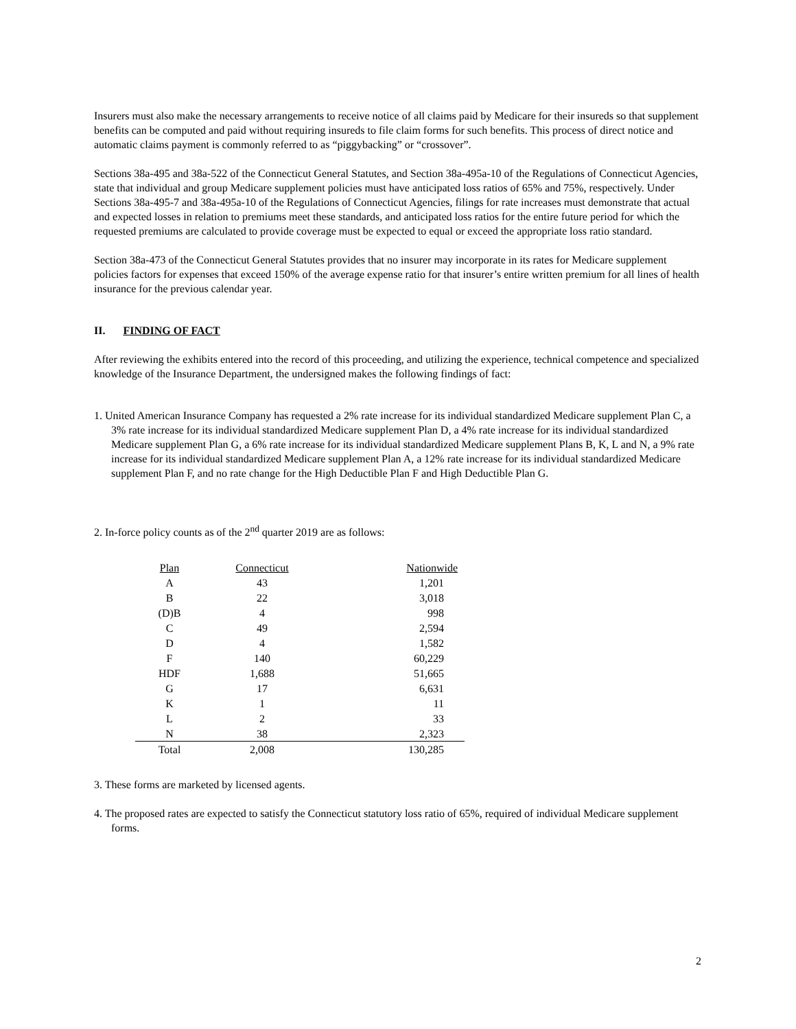Insurers must also make the necessary arrangements to receive notice of all claims paid by Medicare for their insureds so that supplement benefits can be computed and paid without requiring insureds to file claim forms for such benefits. This process of direct notice and automatic claims payment is commonly referred to as “piggybacking” or “crossover”.
Sections 38a-495 and 38a-522 of the Connecticut General Statutes, and Section 38a-495a-10 of the Regulations of Connecticut Agencies, state that individual and group Medicare supplement policies must have anticipated loss ratios of 65% and 75%, respectively. Under Sections 38a-495-7 and 38a-495a-10 of the Regulations of Connecticut Agencies, filings for rate increases must demonstrate that actual and expected losses in relation to premiums meet these standards, and anticipated loss ratios for the entire future period for which the requested premiums are calculated to provide coverage must be expected to equal or exceed the appropriate loss ratio standard.
Section 38a-473 of the Connecticut General Statutes provides that no insurer may incorporate in its rates for Medicare supplement policies factors for expenses that exceed 150% of the average expense ratio for that insurer’s entire written premium for all lines of health insurance for the previous calendar year.
II. FINDING OF FACT
After reviewing the exhibits entered into the record of this proceeding, and utilizing the experience, technical competence and specialized knowledge of the Insurance Department, the undersigned makes the following findings of fact:
1. United American Insurance Company has requested a 2% rate increase for its individual standardized Medicare supplement Plan C, a 3% rate increase for its individual standardized Medicare supplement Plan D, a 4% rate increase for its individual standardized Medicare supplement Plan G, a 6% rate increase for its individual standardized Medicare supplement Plans B, K, L and N, a 9% rate increase for its individual standardized Medicare supplement Plan A, a 12% rate increase for its individual standardized Medicare supplement Plan F, and no rate change for the High Deductible Plan F and High Deductible Plan G.
2. In-force policy counts as of the 2<sup>nd</sup> quarter 2019 are as follows:
| Plan | Connecticut | Nationwide |
| --- | --- | --- |
| A | 43 | 1,201 |
| B | 22 | 3,018 |
| (D)B | 4 | 998 |
| C | 49 | 2,594 |
| D | 4 | 1,582 |
| F | 140 | 60,229 |
| HDF | 1,688 | 51,665 |
| G | 17 | 6,631 |
| K | 1 | 11 |
| L | 2 | 33 |
| N | 38 | 2,323 |
| Total | 2,008 | 130,285 |
3. These forms are marketed by licensed agents.
4. The proposed rates are expected to satisfy the Connecticut statutory loss ratio of 65%, required of individual Medicare supplement forms.
2